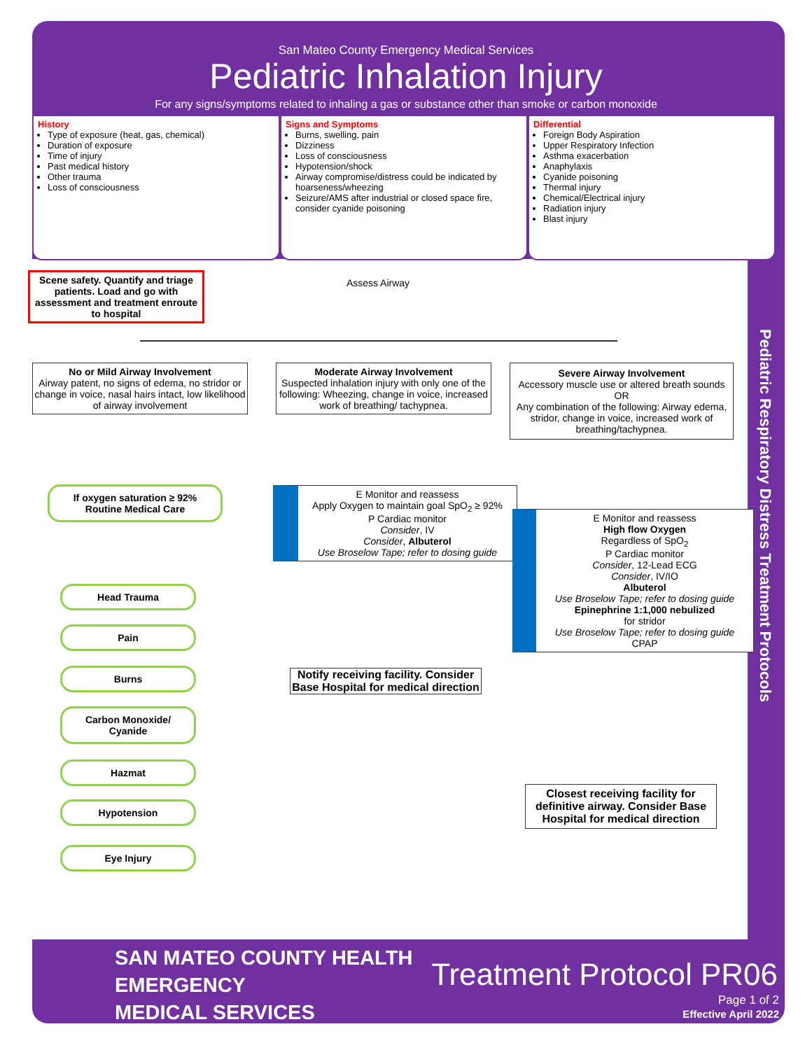San Mateo County Emergency Medical Services
Pediatric Inhalation Injury
For any signs/symptoms related to inhaling a gas or substance other than smoke or carbon monoxide
History
Type of exposure (heat, gas, chemical)
Duration of exposure
Time of injury
Past medical history
Other trauma
Loss of consciousness
Signs and Symptoms
Burns, swelling, pain
Dizziness
Loss of consciousness
Hypotension/shock
Airway compromise/distress could be indicated by hoarseness/wheezing
Seizure/AMS after industrial or closed space fire, consider cyanide poisoning
Differential
Foreign Body Aspiration
Upper Respiratory Infection
Asthma exacerbation
Anaphylaxis
Cyanide poisoning
Thermal injury
Chemical/Electrical injury
Radiation injury
Blast injury
Scene safety. Quantify and triage patients. Load and go with assessment and treatment enroute to hospital
Assess Airway
No or Mild Airway Involvement
Airway patent, no signs of edema, no stridor or change in voice, nasal hairs intact, low likelihood of airway involvement
Moderate Airway Involvement
Suspected inhalation injury with only one of the following: Wheezing, change in voice, increased work of breathing/ tachypnea.
Severe Airway Involvement
Accessory muscle use or altered breath sounds
OR
Any combination of the following: Airway edema, stridor, change in voice, increased work of breathing/tachypnea.
If oxygen saturation ≥ 92%
Routine Medical Care
E Monitor and reassess
Apply Oxygen to maintain goal SpO<sub>2</sub> ≥ 92%
P Cardiac monitor
Consider, IV
Consider, Albuterol
Use Broselow Tape; refer to dosing guide
Notify receiving facility. Consider Base Hospital for medical direction
E Monitor and reassess
High flow Oxygen
Regardless of SpO<sub>2</sub>
P Cardiac monitor
Consider, 12-Lead ECG
Consider, IV/IO
Albuterol
Use Broselow Tape; refer to dosing guide
Epinephrine 1:1,000 nebulized
for stridor
Use Broselow Tape; refer to dosing guide
CPAP
Closest receiving facility for definitive airway. Consider Base Hospital for medical direction
Head Trauma
Pain
Burns
Carbon Monoxide/
Cyanide
Hazmat
Hypotension
Eye Injury
Pediatric Respiratory Distress Treatment Protocols
SAN MATEO COUNTY HEALTH
EMERGENCY
MEDICAL SERVICES
Treatment Protocol PR06
Page 1 of 2
Effective April 2022